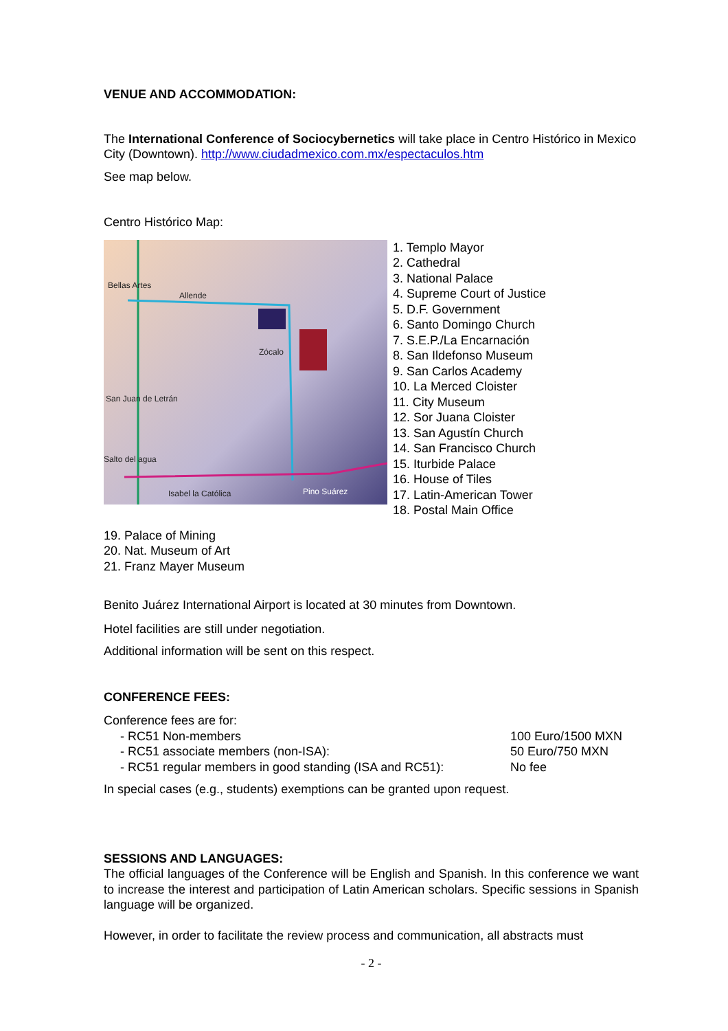VENUE AND ACCOMMODATION:
The International Conference of Sociocybernetics will take place in Centro Histórico in Mexico City (Downtown). http://www.ciudadmexico.com.mx/espectaculos.htm
See map below.
Centro Histórico Map:
Bellas Artes
Allende
Zócalo
San Juan de Letrán
Salto del agua
Isabel la Católica Pino Suárez
1. Templo Mayor
2. Cathedral
3. National Palace
4. Supreme Court of Justice
5. D.F. Government
6. Santo Domingo Church
7. S.E.P./La Encarnación
8. San Ildefonso Museum
9. San Carlos Academy
10. La Merced Cloister
11. City Museum
12. Sor Juana Cloister
13. San Agustín Church
14. San Francisco Church
15. Iturbide Palace
16. House of Tiles
17. Latin-American Tower
18. Postal Main Office
19. Palace of Mining
20. Nat. Museum of Art
21. Franz Mayer Museum
Benito Juárez International Airport is located at 30 minutes from Downtown.
Hotel facilities are still under negotiation.
Additional information will be sent on this respect.
CONFERENCE FEES:
Conference fees are for:
| - RC51 Non-members | 100 Euro/1500 MXN |
| - RC51 associate members (non-ISA): | 50 Euro/750 MXN |
| - RC51 regular members in good standing (ISA and RC51): | No fee |
In special cases (e.g., students) exemptions can be granted upon request.
SESSIONS AND LANGUAGES:
The official languages of the Conference will be English and Spanish. In this conference we want to increase the interest and participation of Latin American scholars. Specific sessions in Spanish language will be organized.
However, in order to facilitate the review process and communication, all abstracts must
- 2 -